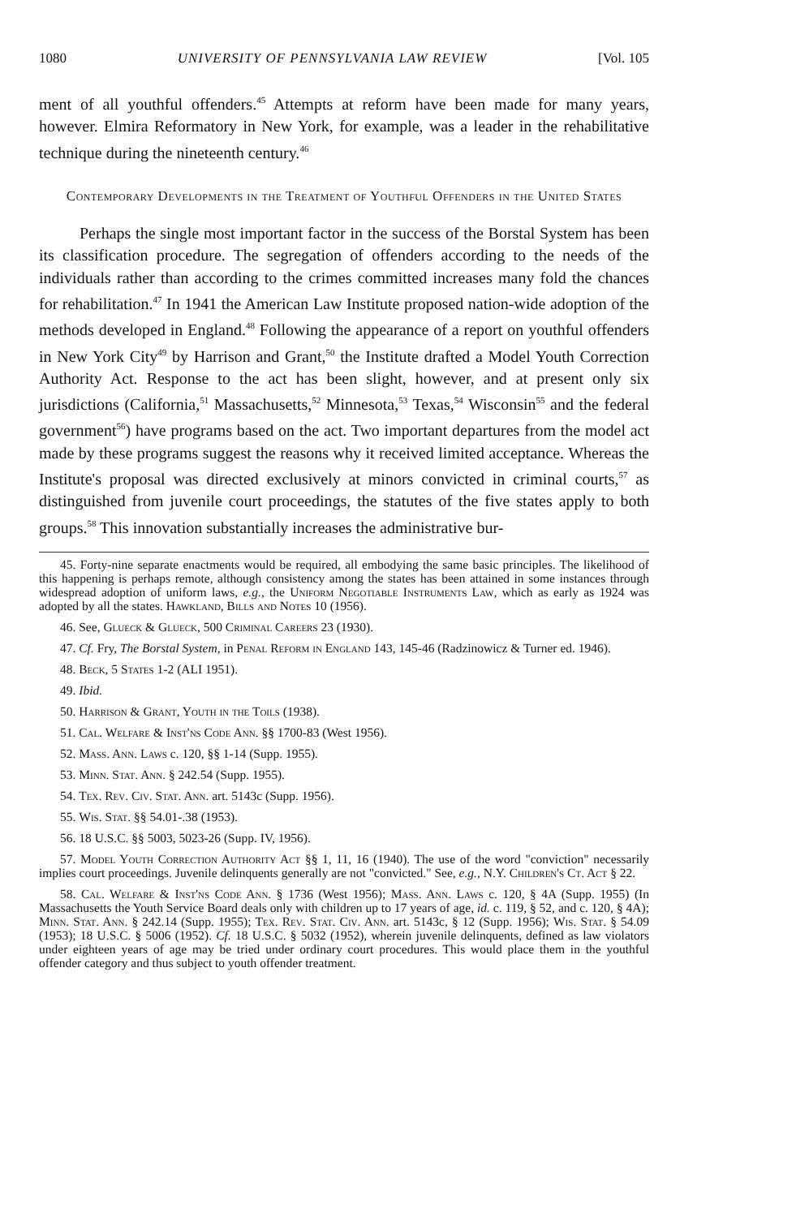1080 UNIVERSITY OF PENNSYLVANIA LAW REVIEW [Vol. 105
ment of all youthful offenders.<sup>45</sup> Attempts at reform have been made for many years, however. Elmira Reformatory in New York, for example, was a leader in the rehabilitative technique during the nineteenth century.<sup>46</sup>
Contemporary Developments in the Treatment of Youthful Offenders in the United States
Perhaps the single most important factor in the success of the Borstal System has been its classification procedure. The segregation of offenders according to the needs of the individuals rather than according to the crimes committed increases many fold the chances for rehabilitation.<sup>47</sup> In 1941 the American Law Institute proposed nation-wide adoption of the methods developed in England.<sup>48</sup> Following the appearance of a report on youthful offenders in New York City<sup>49</sup> by Harrison and Grant,<sup>50</sup> the Institute drafted a Model Youth Correction Authority Act. Response to the act has been slight, however, and at present only six jurisdictions (California,<sup>51</sup> Massachusetts,<sup>52</sup> Minnesota,<sup>53</sup> Texas,<sup>54</sup> Wisconsin<sup>55</sup> and the federal government<sup>56</sup>) have programs based on the act. Two important departures from the model act made by these programs suggest the reasons why it received limited acceptance. Whereas the Institute's proposal was directed exclusively at minors convicted in criminal courts,<sup>57</sup> as distinguished from juvenile court proceedings, the statutes of the five states apply to both groups.<sup>58</sup> This innovation substantially increases the administrative bur-
45. Forty-nine separate enactments would be required, all embodying the same basic principles. The likelihood of this happening is perhaps remote, although consistency among the states has been attained in some instances through widespread adoption of uniform laws, e.g., the Uniform Negotiable Instruments Law, which as early as 1924 was adopted by all the states. Hawkland, Bills and Notes 10 (1956).
46. See, Glueck & Glueck, 500 Criminal Careers 23 (1930).
47. Cf. Fry, The Borstal System, in Penal Reform in England 143, 145-46 (Radzinowicz & Turner ed. 1946).
48. Beck, 5 States 1-2 (ALI 1951).
49. Ibid.
50. Harrison & Grant, Youth in the Toils (1938).
51. Cal. Welfare & Inst'ns Code Ann. §§ 1700-83 (West 1956).
52. Mass. Ann. Laws c. 120, §§ 1-14 (Supp. 1955).
53. Minn. Stat. Ann. § 242.54 (Supp. 1955).
54. Tex. Rev. Civ. Stat. Ann. art. 5143c (Supp. 1956).
55. Wis. Stat. §§ 54.01-.38 (1953).
56. 18 U.S.C. §§ 5003, 5023-26 (Supp. IV, 1956).
57. Model Youth Correction Authority Act §§ 1, 11, 16 (1940). The use of the word "conviction" necessarily implies court proceedings. Juvenile delinquents generally are not "convicted." See, e.g., N.Y. Children's Ct. Act § 22.
58. Cal. Welfare & Inst'ns Code Ann. § 1736 (West 1956); Mass. Ann. Laws c. 120, § 4A (Supp. 1955) (In Massachusetts the Youth Service Board deals only with children up to 17 years of age, id. c. 119, § 52, and c. 120, § 4A); Minn. Stat. Ann. § 242.14 (Supp. 1955); Tex. Rev. Stat. Civ. Ann. art. 5143c, § 12 (Supp. 1956); Wis. Stat. § 54.09 (1953); 18 U.S.C. § 5006 (1952). Cf. 18 U.S.C. § 5032 (1952), wherein juvenile delinquents, defined as law violators under eighteen years of age may be tried under ordinary court procedures. This would place them in the youthful offender category and thus subject to youth offender treatment.